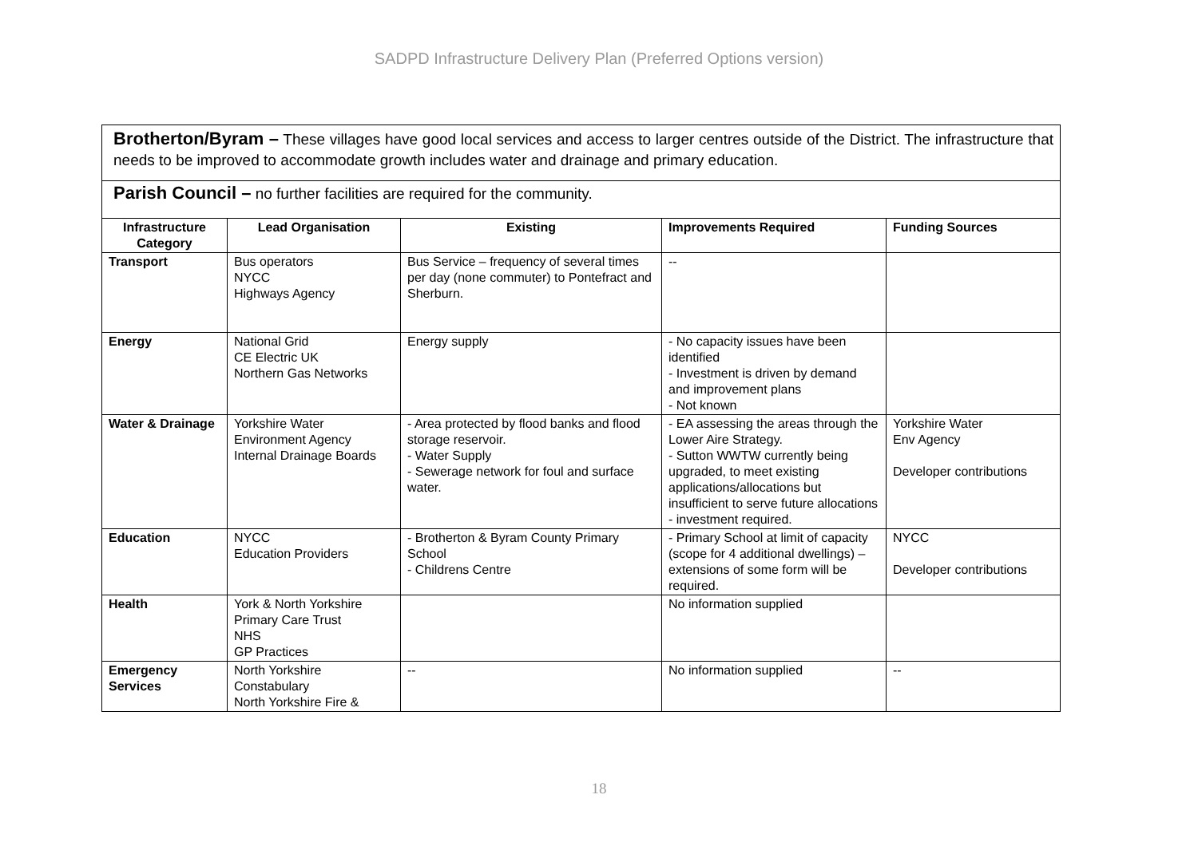SADPD Infrastructure Delivery Plan (Preferred Options version)
Brotherton/Byram – These villages have good local services and access to larger centres outside of the District. The infrastructure that needs to be improved to accommodate growth includes water and drainage and primary education.
Parish Council – no further facilities are required for the community.
| Infrastructure Category | Lead Organisation | Existing | Improvements Required | Funding Sources |
| --- | --- | --- | --- | --- |
| Transport | Bus operators NYCC Highways Agency | Bus Service – frequency of several times per day (none commuter) to Pontefract and Sherburn. | -- | |
| Energy | National Grid CE Electric UK Northern Gas Networks | Energy supply | - No capacity issues have been identified - Investment is driven by demand and improvement plans - Not known | |
| Water & Drainage | Yorkshire Water Environment Agency Internal Drainage Boards | - Area protected by flood banks and flood storage reservoir. - Water Supply - Sewerage network for foul and surface water. | - EA assessing the areas through the Lower Aire Strategy. - Sutton WWTW currently being upgraded, to meet existing applications/allocations but insufficient to serve future allocations - investment required. | Yorkshire Water Env Agency Developer contributions |
| Education | NYCC Education Providers | - Brotherton & Byram County Primary School - Childrens Centre | - Primary School at limit of capacity (scope for 4 additional dwellings) – extensions of some form will be required. | NYCC Developer contributions |
| Health | York & North Yorkshire Primary Care Trust NHS GP Practices | | No information supplied | |
| Emergency Services | North Yorkshire Constabulary North Yorkshire Fire & | -- | No information supplied | -- |
18